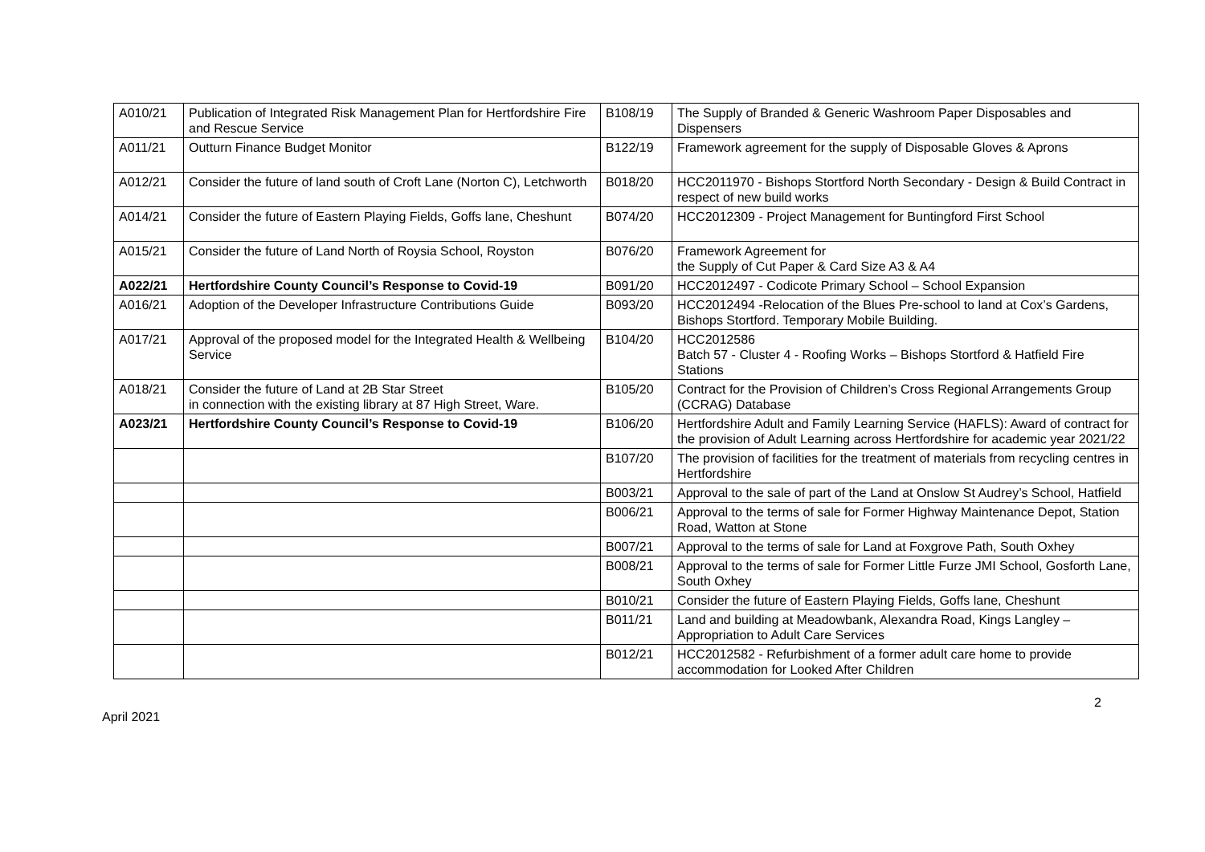| A010/21 | Publication of Integrated Risk Management Plan for Hertfordshire Fire and Rescue Service | B108/19 | The Supply of Branded & Generic Washroom Paper Disposables and Dispensers |
| A011/21 | Outturn Finance Budget Monitor | B122/19 | Framework agreement for the supply of Disposable Gloves & Aprons |
| A012/21 | Consider the future of land south of Croft Lane (Norton C), Letchworth | B018/20 | HCC2011970 - Bishops Stortford North Secondary - Design & Build Contract in respect of new build works |
| A014/21 | Consider the future of Eastern Playing Fields, Goffs lane, Cheshunt | B074/20 | HCC2012309 - Project Management for Buntingford First School |
| A015/21 | Consider the future of Land North of Roysia School, Royston | B076/20 | Framework Agreement for the Supply of Cut Paper & Card Size A3 & A4 |
| A022/21 | Hertfordshire County Council’s Response to Covid-19 | B091/20 | HCC2012497 - Codicote Primary School – School Expansion |
| A016/21 | Adoption of the Developer Infrastructure Contributions Guide | B093/20 | HCC2012494 -Relocation of the Blues Pre-school to land at Cox’s Gardens, Bishops Stortford. Temporary Mobile Building. |
| A017/21 | Approval of the proposed model for the Integrated Health & Wellbeing Service | B104/20 | HCC2012586 Batch 57 - Cluster 4 - Roofing Works – Bishops Stortford & Hatfield Fire Stations |
| A018/21 | Consider the future of Land at 2B Star Street in connection with the existing library at 87 High Street, Ware. | B105/20 | Contract for the Provision of Children’s Cross Regional Arrangements Group (CCRAG) Database |
| A023/21 | Hertfordshire County Council’s Response to Covid-19 | B106/20 | Hertfordshire Adult and Family Learning Service (HAFLS): Award of contract for the provision of Adult Learning across Hertfordshire for academic year 2021/22 |
| | | B107/20 | The provision of facilities for the treatment of materials from recycling centres in Hertfordshire |
| | | B003/21 | Approval to the sale of part of the Land at Onslow St Audrey’s School, Hatfield |
| | | B006/21 | Approval to the terms of sale for Former Highway Maintenance Depot, Station Road, Watton at Stone |
| | | B007/21 | Approval to the terms of sale for Land at Foxgrove Path, South Oxhey |
| | | B008/21 | Approval to the terms of sale for Former Little Furze JMI School, Gosforth Lane, South Oxhey |
| | | B010/21 | Consider the future of Eastern Playing Fields, Goffs lane, Cheshunt |
| | | B011/21 | Land and building at Meadowbank, Alexandra Road, Kings Langley – Appropriation to Adult Care Services |
| | | B012/21 | HCC2012582 - Refurbishment of a former adult care home to provide accommodation for Looked After Children |
2
April 2021